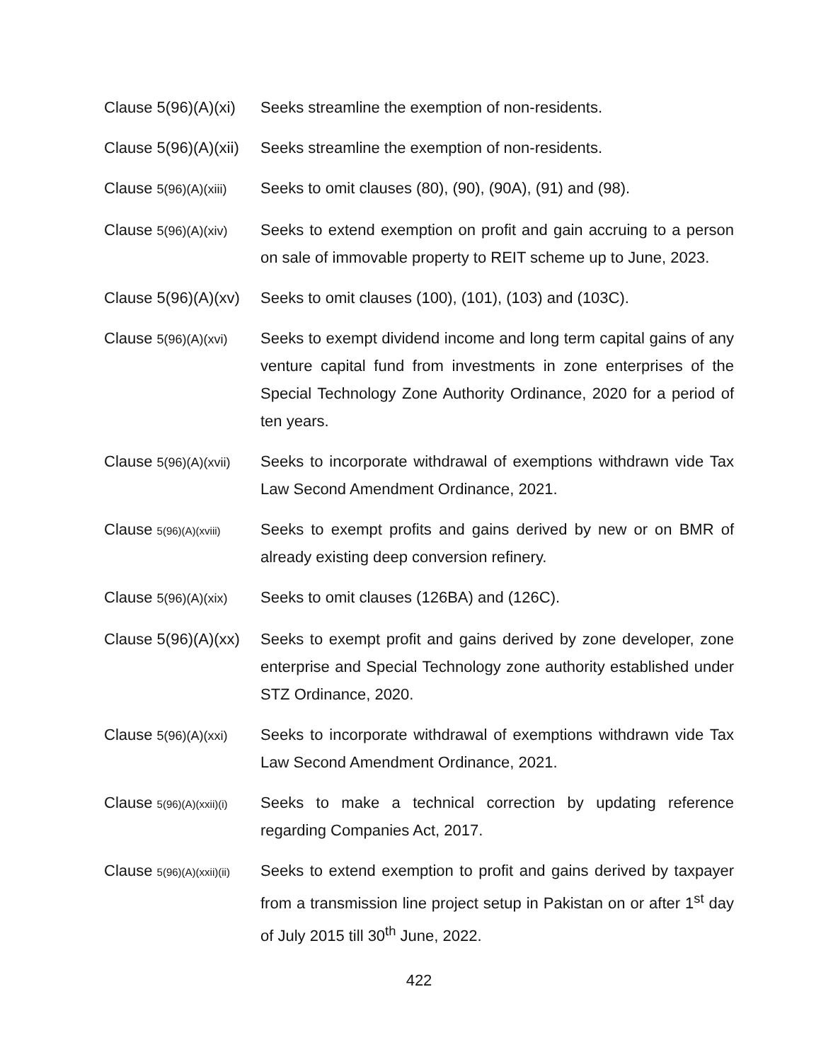Clause 5(96)(A)(xi) Seeks streamline the exemption of non-residents.
Clause 5(96)(A)(xii) Seeks streamline the exemption of non-residents.
Clause 5(96)(A)(xiii)
Seeks to omit clauses (80), (90), (90A), (91) and (98).
Clause 5(96)(A)(xiv)
Seeks to extend exemption on profit and gain accruing to a person on sale of immovable property to REIT scheme up to June, 2023.
Clause 5(96)(A)(xv) Seeks to omit clauses (100), (101), (103) and (103C).
Clause 5(96)(A)(xvi)
Seeks to exempt dividend income and long term capital gains of any venture capital fund from investments in zone enterprises of the Special Technology Zone Authority Ordinance, 2020 for a period of ten years.
Clause 5(96)(A)(xvii)
Seeks to incorporate withdrawal of exemptions withdrawn vide Tax Law Second Amendment Ordinance, 2021.
Clause 5(96)(A)(xviii)
Seeks to exempt profits and gains derived by new or on BMR of already existing deep conversion refinery.
Clause 5(96)(A)(xix)
Seeks to omit clauses (126BA) and (126C).
Clause 5(96)(A)(xx) Seeks to exempt profit and gains derived by zone developer, zone enterprise and Special Technology zone authority established under STZ Ordinance, 2020.
Clause 5(96)(A)(xxi)
Seeks to incorporate withdrawal of exemptions withdrawn vide Tax Law Second Amendment Ordinance, 2021.
Clause 5(96)(A)(xxii)(i)
Seeks to make a technical correction by updating reference regarding Companies Act, 2017.
Clause 5(96)(A)(xxii)(ii)
Seeks to extend exemption to profit and gains derived by taxpayer from a transmission line project setup in Pakistan on or after 1<sup>st</sup> day of July 2015 till 30<sup>th</sup> June, 2022.
422